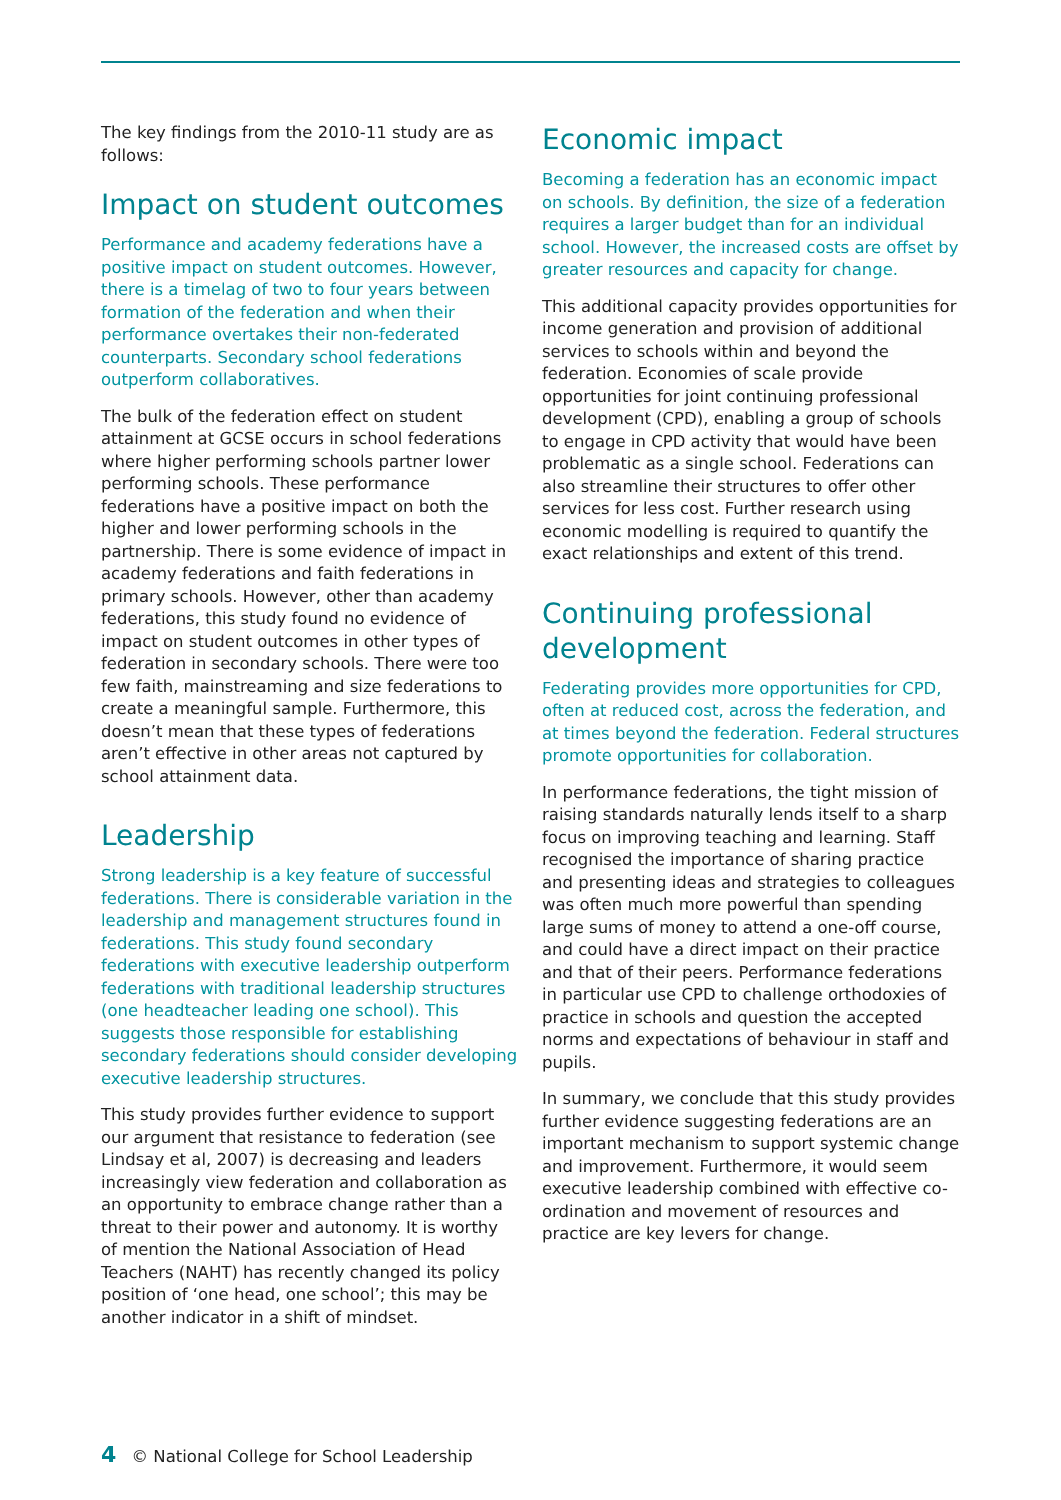The key findings from the 2010-11 study are as follows:
Impact on student outcomes
Performance and academy federations have a positive impact on student outcomes. However, there is a timelag of two to four years between formation of the federation and when their performance overtakes their non-federated counterparts. Secondary school federations outperform collaboratives.
The bulk of the federation effect on student attainment at GCSE occurs in school federations where higher performing schools partner lower performing schools. These performance federations have a positive impact on both the higher and lower performing schools in the partnership. There is some evidence of impact in academy federations and faith federations in primary schools. However, other than academy federations, this study found no evidence of impact on student outcomes in other types of federation in secondary schools. There were too few faith, mainstreaming and size federations to create a meaningful sample. Furthermore, this doesn’t mean that these types of federations aren’t effective in other areas not captured by school attainment data.
Leadership
Strong leadership is a key feature of successful federations. There is considerable variation in the leadership and management structures found in federations. This study found secondary federations with executive leadership outperform federations with traditional leadership structures (one headteacher leading one school). This suggests those responsible for establishing secondary federations should consider developing executive leadership structures.
This study provides further evidence to support our argument that resistance to federation (see Lindsay et al, 2007) is decreasing and leaders increasingly view federation and collaboration as an opportunity to embrace change rather than a threat to their power and autonomy. It is worthy of mention the National Association of Head Teachers (NAHT) has recently changed its policy position of ‘one head, one school’; this may be another indicator in a shift of mindset.
Economic impact
Becoming a federation has an economic impact on schools. By definition, the size of a federation requires a larger budget than for an individual school. However, the increased costs are offset by greater resources and capacity for change.
This additional capacity provides opportunities for income generation and provision of additional services to schools within and beyond the federation. Economies of scale provide opportunities for joint continuing professional development (CPD), enabling a group of schools to engage in CPD activity that would have been problematic as a single school. Federations can also streamline their structures to offer other services for less cost. Further research using economic modelling is required to quantify the exact relationships and extent of this trend.
Continuing professional development
Federating provides more opportunities for CPD, often at reduced cost, across the federation, and at times beyond the federation. Federal structures promote opportunities for collaboration.
In performance federations, the tight mission of raising standards naturally lends itself to a sharp focus on improving teaching and learning. Staff recognised the importance of sharing practice and presenting ideas and strategies to colleagues was often much more powerful than spending large sums of money to attend a one-off course, and could have a direct impact on their practice and that of their peers. Performance federations in particular use CPD to challenge orthodoxies of practice in schools and question the accepted norms and expectations of behaviour in staff and pupils.
In summary, we conclude that this study provides further evidence suggesting federations are an important mechanism to support systemic change and improvement. Furthermore, it would seem executive leadership combined with effective co-ordination and movement of resources and practice are key levers for change.
4 © National College for School Leadership